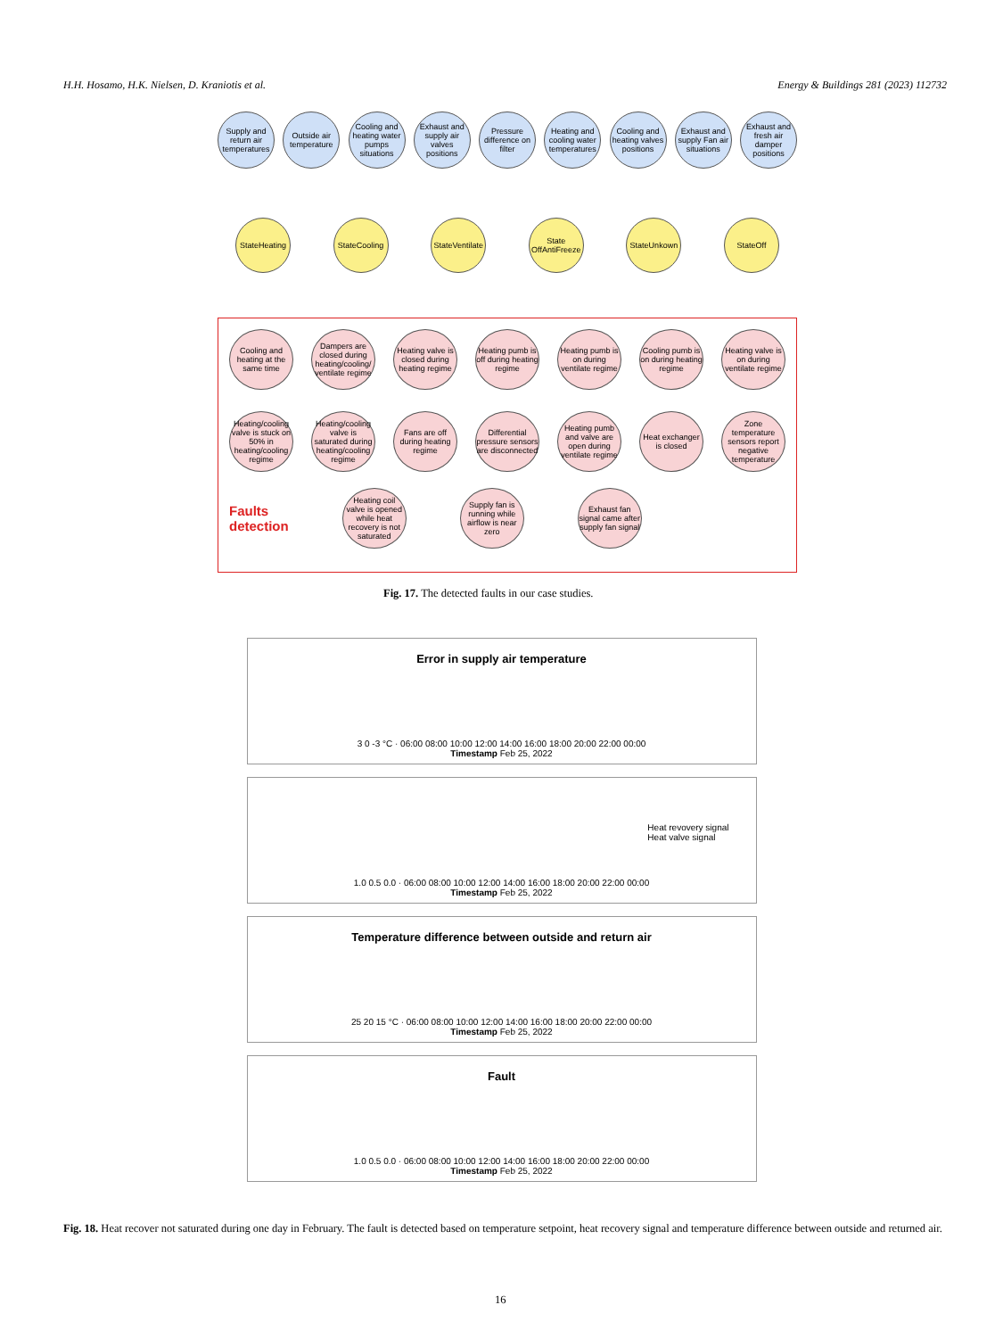H.H. Hosamo, H.K. Nielsen, D. Kraniotis et al. Energy & Buildings 281 (2023) 112732
Supply and return air temperatures
Outside air temperature
Cooling and heating water pumps situations
Exhaust and supply air valves positions
Pressure difference on filter
Heating and cooling water temperatures
Cooling and heating valves positions
Exhaust and supply Fan air situations
Exhaust and fresh air damper positions
StateHeating
StateCooling
StateVentilate
State OffAntiFreeze
StateUnkown StateOff
Cooling and heating at the same time
Dampers are closed during heating/cooling/ ventilate regime
Heating valve is closed during heating regime
Heating pumb is off during heating regime
Heating pumb is on during ventilate regime
Cooling pumb is on during heating regime
Heating valve is on during ventilate regime
Heating/cooling valve is stuck on 50% in heating/cooling regime
Heating/cooling valve is saturated during heating/cooling regime
Fans are off during heating regime
Differential pressure sensors are disconnected
Heating pumb and valve are open during ventilate regime
Heat exchanger is closed
Zone temperature sensors report negative temperature
Faults
detection
Heating coil valve is opened while heat recovery is not saturated
Supply fan is running while airflow is near zero
Exhaust fan signal came after supply fan signal
Fig. 17. The detected faults in our case studies.
Error in supply air temperature
3 0 -3 °C · 06:00 08:00 10:00 12:00 14:00 16:00 18:00 20:00 22:00 00:00
Timestamp Feb 25, 2022
Heat revovery signal
Heat valve signal
1.0 0.5 0.0 · 06:00 08:00 10:00 12:00 14:00 16:00 18:00 20:00 22:00 00:00
Timestamp Feb 25, 2022
Temperature difference between outside and return air
25 20 15 °C · 06:00 08:00 10:00 12:00 14:00 16:00 18:00 20:00 22:00 00:00
Timestamp Feb 25, 2022
Fault
1.0 0.5 0.0 · 06:00 08:00 10:00 12:00 14:00 16:00 18:00 20:00 22:00 00:00
Timestamp Feb 25, 2022
Fig. 18. Heat recover not saturated during one day in February. The fault is detected based on temperature setpoint, heat recovery signal and temperature difference between outside and returned air.
16